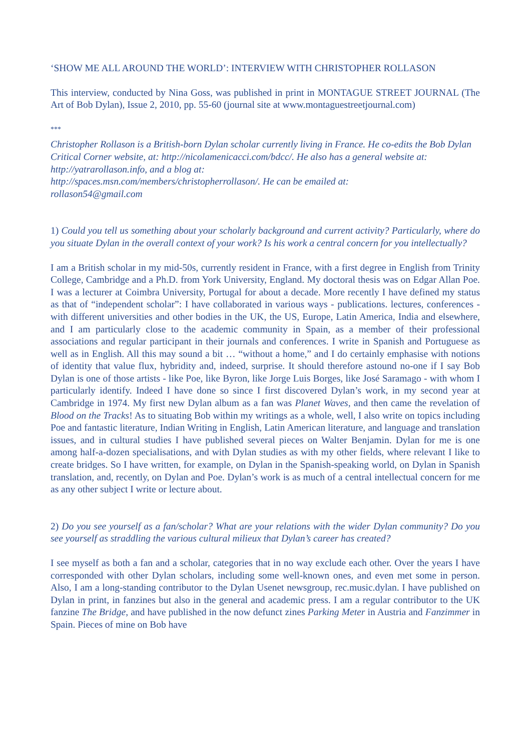‘SHOW ME ALL AROUND THE WORLD’: INTERVIEW WITH CHRISTOPHER ROLLASON
This interview, conducted by Nina Goss, was published in print in MONTAGUE STREET JOURNAL (The Art of Bob Dylan), Issue 2, 2010, pp. 55-60 (journal site at www.montaguestreetjournal.com)
***
Christopher Rollason is a British-born Dylan scholar currently living in France. He co-edits the Bob Dylan Critical Corner website, at: http://nicolamenicacci.com/bdcc/. He also has a general website at: http://yatrarollason.info, and a blog at:
http://spaces.msn.com/members/christopherrollason/. He can be emailed at:
rollason54@gmail.com
1) Could you tell us something about your scholarly background and current activity? Particularly, where do you situate Dylan in the overall context of your work? Is his work a central concern for you intellectually?
I am a British scholar in my mid-50s, currently resident in France, with a first degree in English from Trinity College, Cambridge and a Ph.D. from York University, England. My doctoral thesis was on Edgar Allan Poe. I was a lecturer at Coimbra University, Portugal for about a decade. More recently I have defined my status as that of “independent scholar”: I have collaborated in various ways - publications. lectures, conferences - with different universities and other bodies in the UK, the US, Europe, Latin America, India and elsewhere, and I am particularly close to the academic community in Spain, as a member of their professional associations and regular participant in their journals and conferences. I write in Spanish and Portuguese as well as in English. All this may sound a bit … “without a home,” and I do certainly emphasise with notions of identity that value flux, hybridity and, indeed, surprise. It should therefore astound no-one if I say Bob Dylan is one of those artists - like Poe, like Byron, like Jorge Luis Borges, like José Saramago - with whom I particularly identify. Indeed I have done so since I first discovered Dylan’s work, in my second year at Cambridge in 1974. My first new Dylan album as a fan was Planet Waves, and then came the revelation of Blood on the Tracks! As to situating Bob within my writings as a whole, well, I also write on topics including Poe and fantastic literature, Indian Writing in English, Latin American literature, and language and translation issues, and in cultural studies I have published several pieces on Walter Benjamin. Dylan for me is one among half-a-dozen specialisations, and with Dylan studies as with my other fields, where relevant I like to create bridges. So I have written, for example, on Dylan in the Spanish-speaking world, on Dylan in Spanish translation, and, recently, on Dylan and Poe. Dylan’s work is as much of a central intellectual concern for me as any other subject I write or lecture about.
2) Do you see yourself as a fan/scholar? What are your relations with the wider Dylan community? Do you see yourself as straddling the various cultural milieux that Dylan’s career has created?
I see myself as both a fan and a scholar, categories that in no way exclude each other. Over the years I have corresponded with other Dylan scholars, including some well-known ones, and even met some in person. Also, I am a long-standing contributor to the Dylan Usenet newsgroup, rec.music.dylan. I have published on Dylan in print, in fanzines but also in the general and academic press. I am a regular contributor to the UK fanzine The Bridge, and have published in the now defunct zines Parking Meter in Austria and Fanzimmer in Spain. Pieces of mine on Bob have